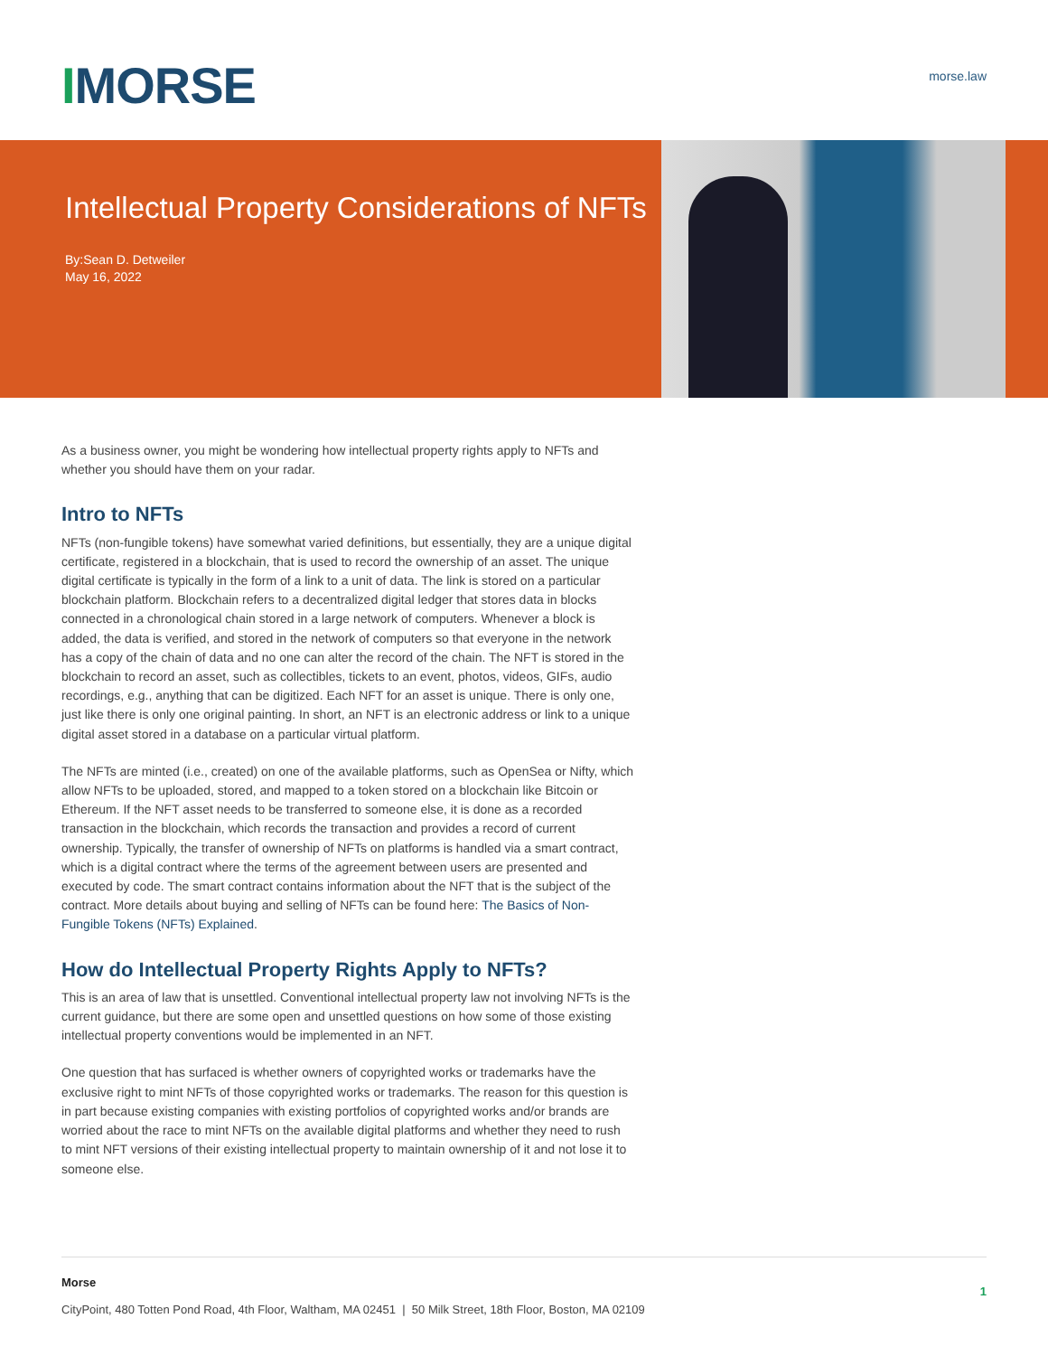IMORSE
morse.law
Intellectual Property Considerations of NFTs
By:Sean D. Detweiler
May 16, 2022
As a business owner, you might be wondering how intellectual property rights apply to NFTs and whether you should have them on your radar.
Intro to NFTs
NFTs (non-fungible tokens) have somewhat varied definitions, but essentially, they are a unique digital certificate, registered in a blockchain, that is used to record the ownership of an asset. The unique digital certificate is typically in the form of a link to a unit of data. The link is stored on a particular blockchain platform. Blockchain refers to a decentralized digital ledger that stores data in blocks connected in a chronological chain stored in a large network of computers. Whenever a block is added, the data is verified, and stored in the network of computers so that everyone in the network has a copy of the chain of data and no one can alter the record of the chain. The NFT is stored in the blockchain to record an asset, such as collectibles, tickets to an event, photos, videos, GIFs, audio recordings, e.g., anything that can be digitized. Each NFT for an asset is unique. There is only one, just like there is only one original painting. In short, an NFT is an electronic address or link to a unique digital asset stored in a database on a particular virtual platform.
The NFTs are minted (i.e., created) on one of the available platforms, such as OpenSea or Nifty, which allow NFTs to be uploaded, stored, and mapped to a token stored on a blockchain like Bitcoin or Ethereum. If the NFT asset needs to be transferred to someone else, it is done as a recorded transaction in the blockchain, which records the transaction and provides a record of current ownership. Typically, the transfer of ownership of NFTs on platforms is handled via a smart contract, which is a digital contract where the terms of the agreement between users are presented and executed by code. The smart contract contains information about the NFT that is the subject of the contract. More details about buying and selling of NFTs can be found here: The Basics of Non-Fungible Tokens (NFTs) Explained.
How do Intellectual Property Rights Apply to NFTs?
This is an area of law that is unsettled. Conventional intellectual property law not involving NFTs is the current guidance, but there are some open and unsettled questions on how some of those existing intellectual property conventions would be implemented in an NFT.
One question that has surfaced is whether owners of copyrighted works or trademarks have the exclusive right to mint NFTs of those copyrighted works or trademarks. The reason for this question is in part because existing companies with existing portfolios of copyrighted works and/or brands are worried about the race to mint NFTs on the available digital platforms and whether they need to rush to mint NFT versions of their existing intellectual property to maintain ownership of it and not lose it to someone else.
Morse
CityPoint, 480 Totten Pond Road, 4th Floor, Waltham, MA 02451 | 50 Milk Street, 18th Floor, Boston, MA 02109
1